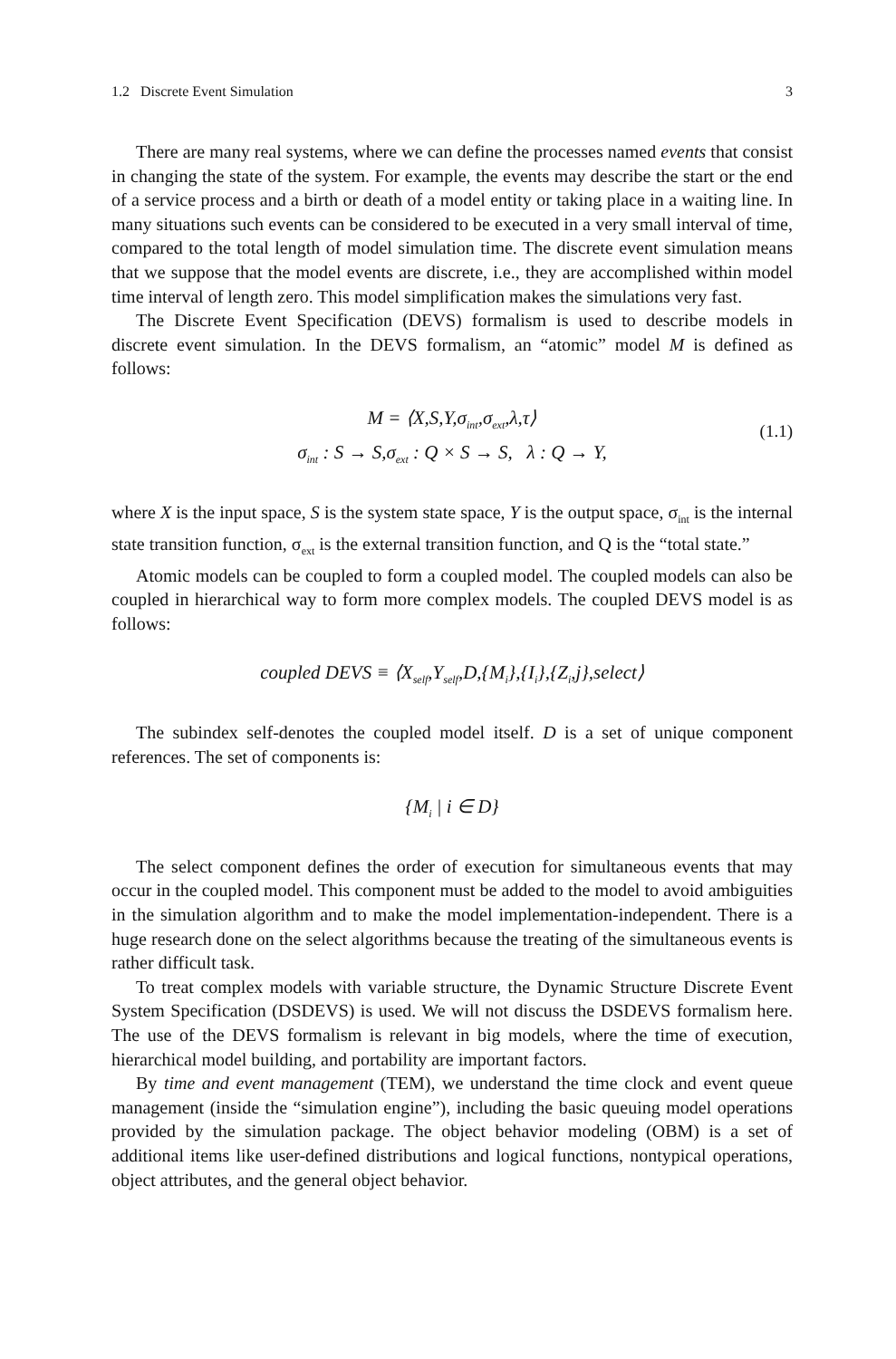1.2 Discrete Event Simulation 3
There are many real systems, where we can define the processes named events that consist in changing the state of the system. For example, the events may describe the start or the end of a service process and a birth or death of a model entity or taking place in a waiting line. In many situations such events can be considered to be executed in a very small interval of time, compared to the total length of model simulation time. The discrete event simulation means that we suppose that the model events are discrete, i.e., they are accomplished within model time interval of length zero. This model simplification makes the simulations very fast.
The Discrete Event Specification (DEVS) formalism is used to describe models in discrete event simulation. In the DEVS formalism, an “atomic” model M is defined as follows:
M = ⟨X,S,Y,σ<sub>int</sub>,σ<sub>ext</sub>,λ,τ⟩
σ<sub>int</sub> : S → S,σ<sub>ext</sub> : Q × S → S, λ : Q → Y,
(1.1)
where X is the input space, S is the system state space, Y is the output space, σ<sub>int</sub> is the internal state transition function, σ<sub>ext</sub> is the external transition function, and Q is the “total state.”
Atomic models can be coupled to form a coupled model. The coupled models can also be coupled in hierarchical way to form more complex models. The coupled DEVS model is as follows:
coupled DEVS ≡ ⟨X<sub>self</sub>,Y<sub>self</sub>,D,{M<sub>i</sub>},{I<sub>i</sub>},{Z<sub>i</sub>,j},select⟩
The subindex self-denotes the coupled model itself. D is a set of unique component references. The set of components is:
{M<sub>i</sub> | i ∈ D}
The select component defines the order of execution for simultaneous events that may occur in the coupled model. This component must be added to the model to avoid ambiguities in the simulation algorithm and to make the model implementation-independent. There is a huge research done on the select algorithms because the treating of the simultaneous events is rather difficult task.
To treat complex models with variable structure, the Dynamic Structure Discrete Event System Specification (DSDEVS) is used. We will not discuss the DSDEVS formalism here. The use of the DEVS formalism is relevant in big models, where the time of execution, hierarchical model building, and portability are important factors.
By time and event management (TEM), we understand the time clock and event queue management (inside the “simulation engine”), including the basic queuing model operations provided by the simulation package. The object behavior modeling (OBM) is a set of additional items like user-defined distributions and logical functions, nontypical operations, object attributes, and the general object behavior.